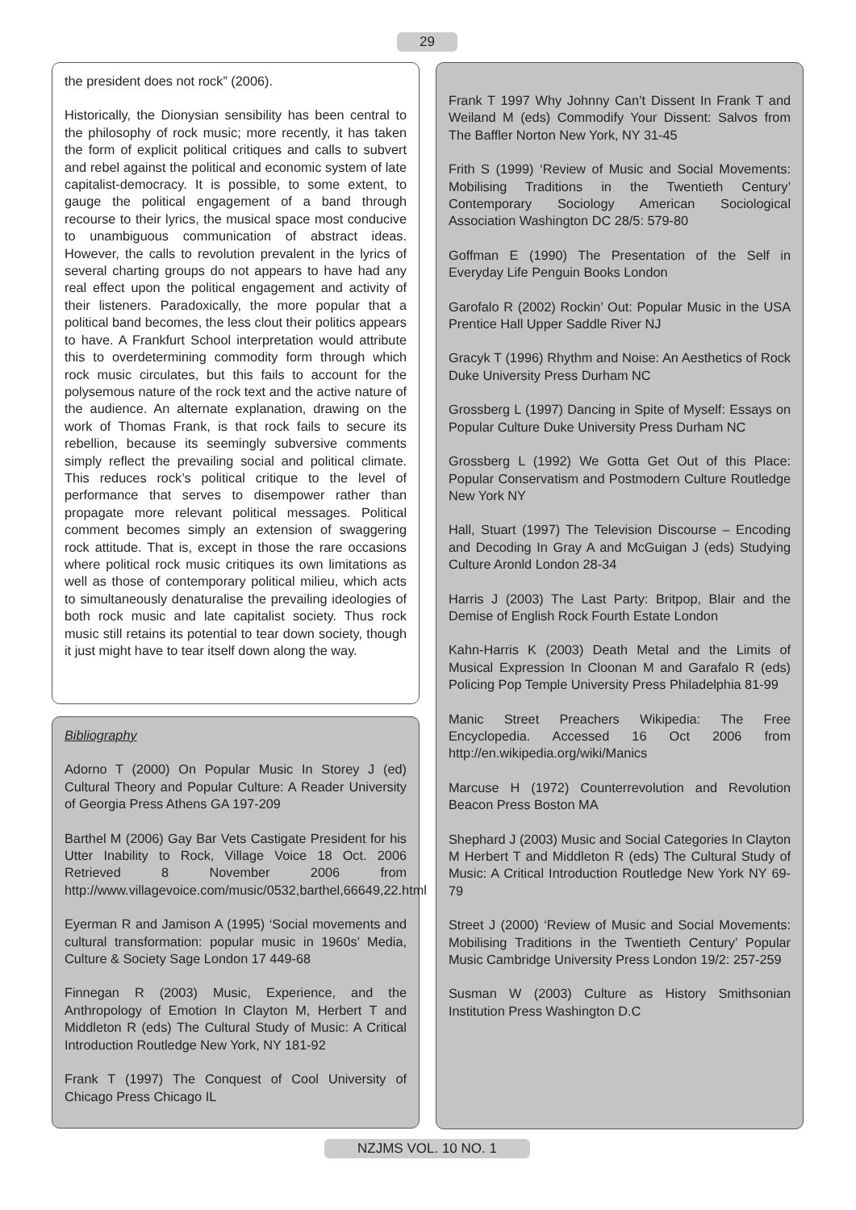29
the president does not rock” (2006).
Historically, the Dionysian sensibility has been central to the philosophy of rock music; more recently, it has taken the form of explicit political critiques and calls to subvert and rebel against the political and economic system of late capitalist-democracy. It is possible, to some extent, to gauge the political engagement of a band through recourse to their lyrics, the musical space most conducive to unambiguous communication of abstract ideas. However, the calls to revolution prevalent in the lyrics of several charting groups do not appears to have had any real effect upon the political engagement and activity of their listeners. Paradoxically, the more popular that a political band becomes, the less clout their politics appears to have. A Frankfurt School interpretation would attribute this to overdetermining commodity form through which rock music circulates, but this fails to account for the polysemous nature of the rock text and the active nature of the audience. An alternate explanation, drawing on the work of Thomas Frank, is that rock fails to secure its rebellion, because its seemingly subversive comments simply reflect the prevailing social and political climate. This reduces rock’s political critique to the level of performance that serves to disempower rather than propagate more relevant political messages. Political comment becomes simply an extension of swaggering rock attitude. That is, except in those the rare occasions where political rock music critiques its own limitations as well as those of contemporary political milieu, which acts to simultaneously denaturalise the prevailing ideologies of both rock music and late capitalist society. Thus rock music still retains its potential to tear down society, though it just might have to tear itself down along the way.
Bibliography
Adorno T (2000) On Popular Music In Storey J (ed) Cultural Theory and Popular Culture: A Reader University of Georgia Press Athens GA 197-209
Barthel M (2006) Gay Bar Vets Castigate President for his Utter Inability to Rock, Village Voice 18 Oct. 2006 Retrieved 8 November 2006 from http://www.villagevoice.com/music/0532,barthel,66649,22.html
Eyerman R and Jamison A (1995) ‘Social movements and cultural transformation: popular music in 1960s’ Media, Culture & Society Sage London 17 449-68
Finnegan R (2003) Music, Experience, and the Anthropology of Emotion In Clayton M, Herbert T and Middleton R (eds) The Cultural Study of Music: A Critical Introduction Routledge New York, NY 181-92
Frank T (1997) The Conquest of Cool University of Chicago Press Chicago IL
Frank T 1997 Why Johnny Can’t Dissent In Frank T and Weiland M (eds) Commodify Your Dissent: Salvos from The Baffler Norton New York, NY 31-45
Frith S (1999) ‘Review of Music and Social Movements: Mobilising Traditions in the Twentieth Century’ Contemporary Sociology American Sociological Association Washington DC 28/5: 579-80
Goffman E (1990) The Presentation of the Self in Everyday Life Penguin Books London
Garofalo R (2002) Rockin’ Out: Popular Music in the USA Prentice Hall Upper Saddle River NJ
Gracyk T (1996) Rhythm and Noise: An Aesthetics of Rock Duke University Press Durham NC
Grossberg L (1997) Dancing in Spite of Myself: Essays on Popular Culture Duke University Press Durham NC
Grossberg L (1992) We Gotta Get Out of this Place: Popular Conservatism and Postmodern Culture Routledge New York NY
Hall, Stuart (1997) The Television Discourse – Encoding and Decoding In Gray A and McGuigan J (eds) Studying Culture Aronld London 28-34
Harris J (2003) The Last Party: Britpop, Blair and the Demise of English Rock Fourth Estate London
Kahn-Harris K (2003) Death Metal and the Limits of Musical Expression In Cloonan M and Garafalo R (eds) Policing Pop Temple University Press Philadelphia 81-99
Manic Street Preachers Wikipedia: The Free Encyclopedia. Accessed 16 Oct 2006 from http://en.wikipedia.org/wiki/Manics
Marcuse H (1972) Counterrevolution and Revolution Beacon Press Boston MA
Shephard J (2003) Music and Social Categories In Clayton M Herbert T and Middleton R (eds) The Cultural Study of Music: A Critical Introduction Routledge New York NY 69-79
Street J (2000) ‘Review of Music and Social Movements: Mobilising Traditions in the Twentieth Century’ Popular Music Cambridge University Press London 19/2: 257-259
Susman W (2003) Culture as History Smithsonian Institution Press Washington D.C
NZJMS VOL. 10 NO. 1